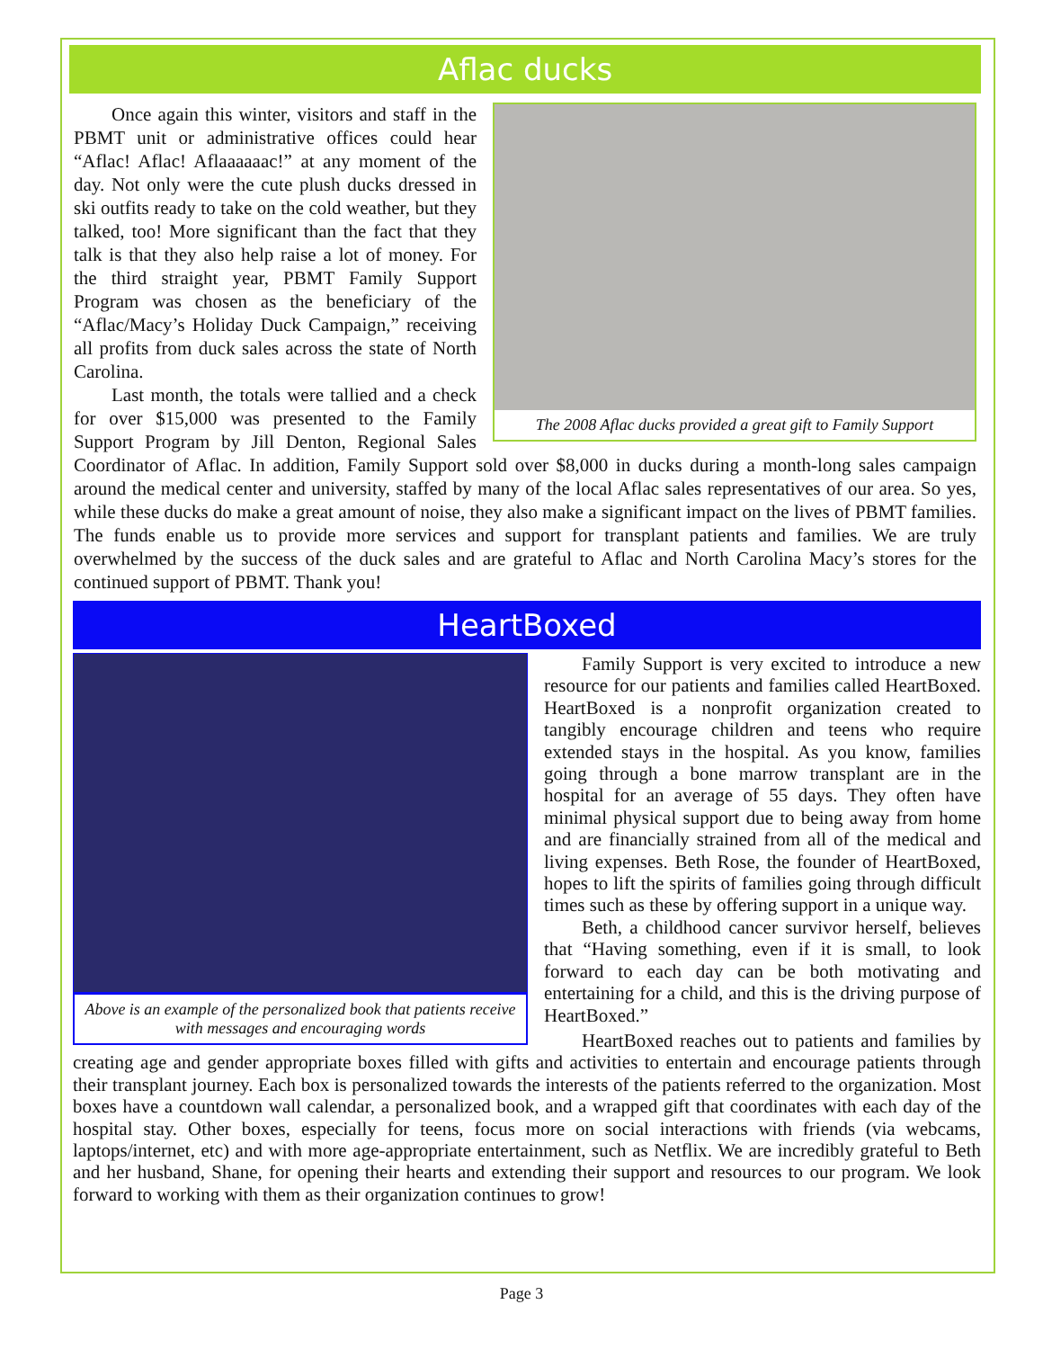Aflac ducks
The 2008 Aflac ducks provided a great gift to Family Support
Once again this winter, visitors and staff in the PBMT unit or administrative offices could hear “Aflac! Aflac! Aflaaaaaac!” at any moment of the day. Not only were the cute plush ducks dressed in ski outfits ready to take on the cold weather, but they talked, too! More significant than the fact that they talk is that they also help raise a lot of money. For the third straight year, PBMT Family Support Program was chosen as the beneficiary of the “Aflac/Macy’s Holiday Duck Campaign,” receiving all profits from duck sales across the state of North Carolina.
Last month, the totals were tallied and a check for over $15,000 was presented to the Family Support Program by Jill Denton, Regional Sales Coordinator of Aflac. In addition, Family Support sold over $8,000 in ducks during a month-long sales campaign around the medical center and university, staffed by many of the local Aflac sales representatives of our area. So yes, while these ducks do make a great amount of noise, they also make a significant impact on the lives of PBMT families. The funds enable us to provide more services and support for transplant patients and families. We are truly overwhelmed by the success of the duck sales and are grateful to Aflac and North Carolina Macy’s stores for the continued support of PBMT. Thank you!
HeartBoxed
Above is an example of the personalized book that patients receive with messages and encouraging words
Family Support is very excited to introduce a new resource for our patients and families called HeartBoxed. HeartBoxed is a nonprofit organization created to tangibly encourage children and teens who require extended stays in the hospital. As you know, families going through a bone marrow transplant are in the hospital for an average of 55 days. They often have minimal physical support due to being away from home and are financially strained from all of the medical and living expenses. Beth Rose, the founder of HeartBoxed, hopes to lift the spirits of families going through difficult times such as these by offering support in a unique way.
Beth, a childhood cancer survivor herself, believes that “Having something, even if it is small, to look forward to each day can be both motivating and entertaining for a child, and this is the driving purpose of HeartBoxed.”
HeartBoxed reaches out to patients and families by creating age and gender appropriate boxes filled with gifts and activities to entertain and encourage patients through their transplant journey. Each box is personalized towards the interests of the patients referred to the organization. Most boxes have a countdown wall calendar, a personalized book, and a wrapped gift that coordinates with each day of the hospital stay. Other boxes, especially for teens, focus more on social interactions with friends (via webcams, laptops/internet, etc) and with more age-appropriate entertainment, such as Netflix. We are incredibly grateful to Beth and her husband, Shane, for opening their hearts and extending their support and resources to our program. We look forward to working with them as their organization continues to grow!
Page 3